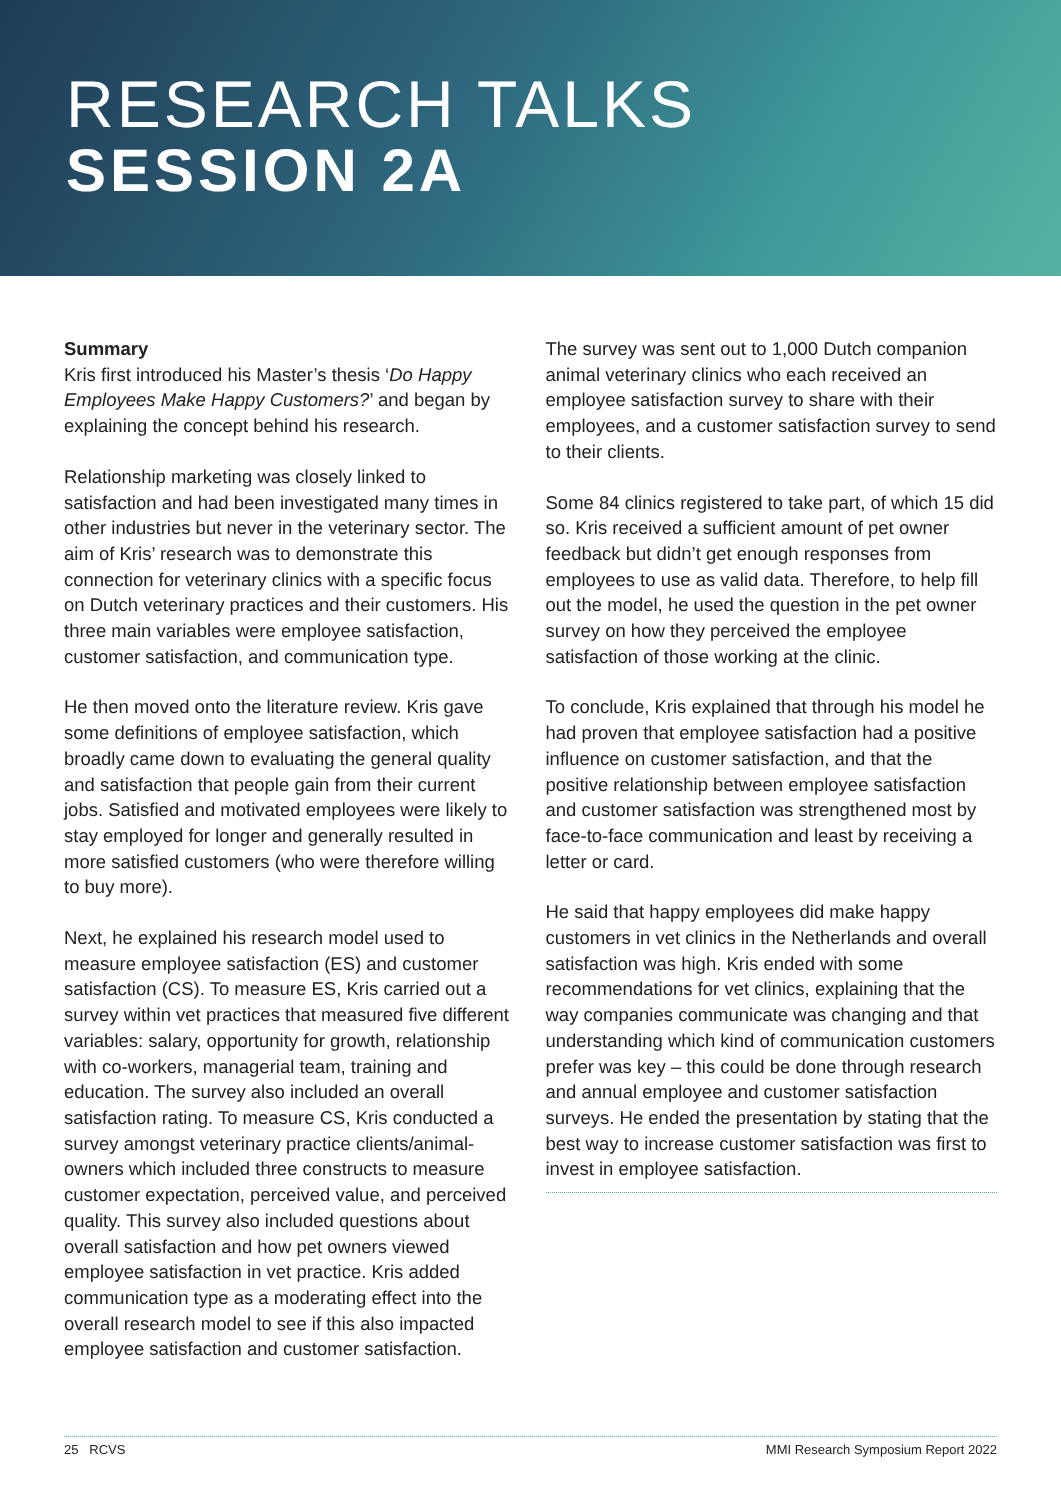RESEARCH TALKS
SESSION 2A
Summary
Kris first introduced his Master’s thesis ‘Do Happy Employees Make Happy Customers?’ and began by explaining the concept behind his research.
Relationship marketing was closely linked to satisfaction and had been investigated many times in other industries but never in the veterinary sector. The aim of Kris’ research was to demonstrate this connection for veterinary clinics with a specific focus on Dutch veterinary practices and their customers. His three main variables were employee satisfaction, customer satisfaction, and communication type.
He then moved onto the literature review. Kris gave some definitions of employee satisfaction, which broadly came down to evaluating the general quality and satisfaction that people gain from their current jobs. Satisfied and motivated employees were likely to stay employed for longer and generally resulted in more satisfied customers (who were therefore willing to buy more).
Next, he explained his research model used to measure employee satisfaction (ES) and customer satisfaction (CS). To measure ES, Kris carried out a survey within vet practices that measured five different variables: salary, opportunity for growth, relationship with co-workers, managerial team, training and education. The survey also included an overall satisfaction rating. To measure CS, Kris conducted a survey amongst veterinary practice clients/animal-owners which included three constructs to measure customer expectation, perceived value, and perceived quality. This survey also included questions about overall satisfaction and how pet owners viewed employee satisfaction in vet practice. Kris added communication type as a moderating effect into the overall research model to see if this also impacted employee satisfaction and customer satisfaction.
The survey was sent out to 1,000 Dutch companion animal veterinary clinics who each received an employee satisfaction survey to share with their employees, and a customer satisfaction survey to send to their clients.
Some 84 clinics registered to take part, of which 15 did so. Kris received a sufficient amount of pet owner feedback but didn’t get enough responses from employees to use as valid data. Therefore, to help fill out the model, he used the question in the pet owner survey on how they perceived the employee satisfaction of those working at the clinic.
To conclude, Kris explained that through his model he had proven that employee satisfaction had a positive influence on customer satisfaction, and that the positive relationship between employee satisfaction and customer satisfaction was strengthened most by face-to-face communication and least by receiving a letter or card.
He said that happy employees did make happy customers in vet clinics in the Netherlands and overall satisfaction was high. Kris ended with some recommendations for vet clinics, explaining that the way companies communicate was changing and that understanding which kind of communication customers prefer was key – this could be done through research and annual employee and customer satisfaction surveys. He ended the presentation by stating that the best way to increase customer satisfaction was first to invest in employee satisfaction.
25 RCVS MMI Research Symposium Report 2022